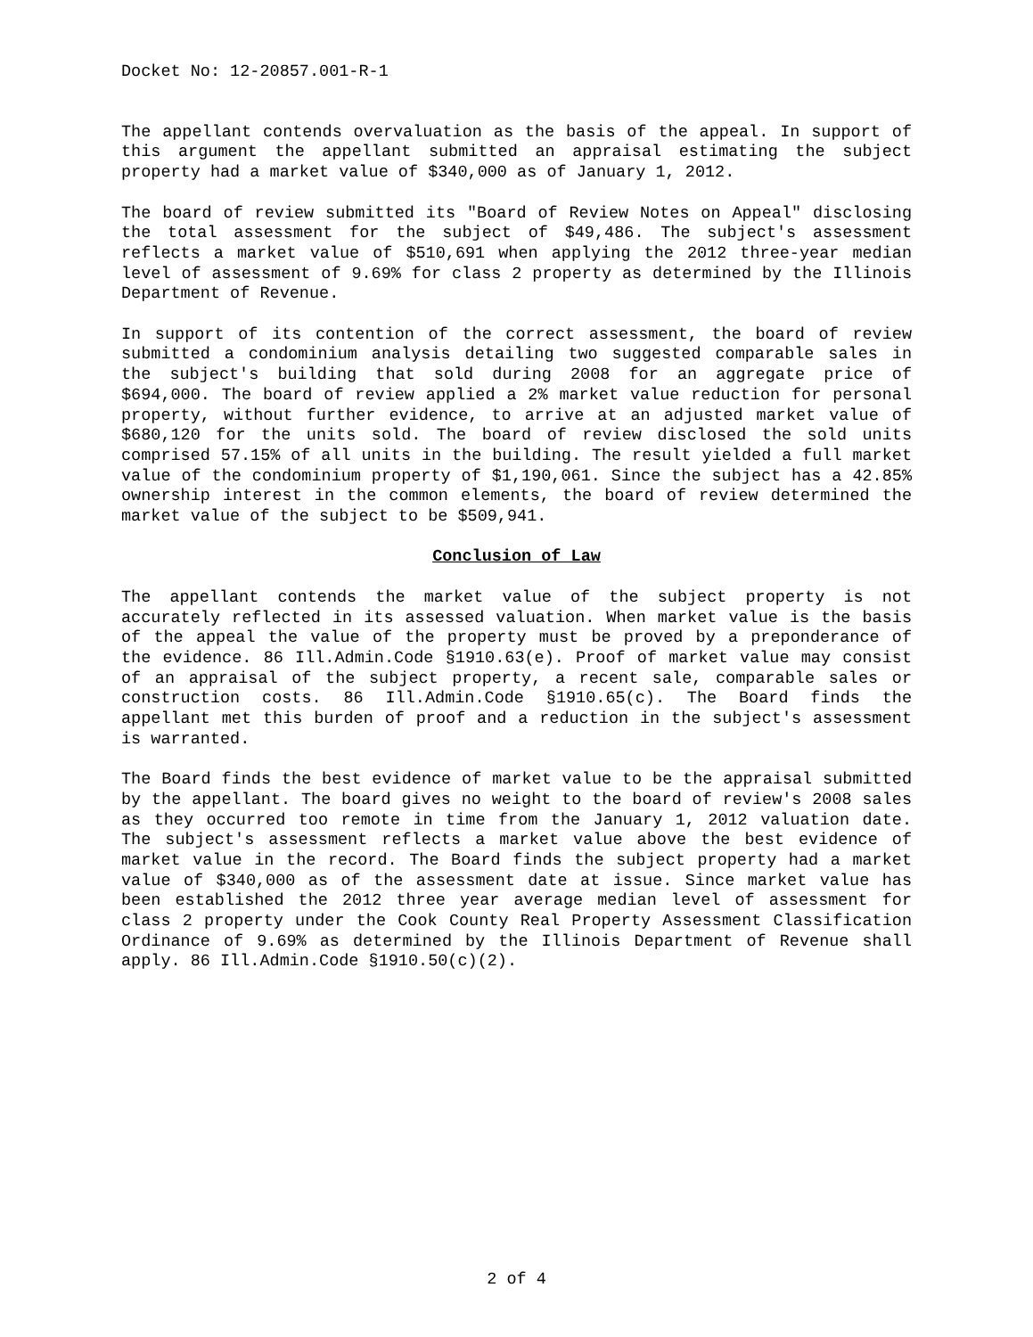Docket No: 12-20857.001-R-1
The appellant contends overvaluation as the basis of the appeal. In support of this argument the appellant submitted an appraisal estimating the subject property had a market value of $340,000 as of January 1, 2012.
The board of review submitted its "Board of Review Notes on Appeal" disclosing the total assessment for the subject of $49,486. The subject's assessment reflects a market value of $510,691 when applying the 2012 three-year median level of assessment of 9.69% for class 2 property as determined by the Illinois Department of Revenue.
In support of its contention of the correct assessment, the board of review submitted a condominium analysis detailing two suggested comparable sales in the subject's building that sold during 2008 for an aggregate price of $694,000. The board of review applied a 2% market value reduction for personal property, without further evidence, to arrive at an adjusted market value of $680,120 for the units sold. The board of review disclosed the sold units comprised 57.15% of all units in the building. The result yielded a full market value of the condominium property of $1,190,061. Since the subject has a 42.85% ownership interest in the common elements, the board of review determined the market value of the subject to be $509,941.
Conclusion of Law
The appellant contends the market value of the subject property is not accurately reflected in its assessed valuation. When market value is the basis of the appeal the value of the property must be proved by a preponderance of the evidence. 86 Ill.Admin.Code §1910.63(e). Proof of market value may consist of an appraisal of the subject property, a recent sale, comparable sales or construction costs. 86 Ill.Admin.Code §1910.65(c). The Board finds the appellant met this burden of proof and a reduction in the subject's assessment is warranted.
The Board finds the best evidence of market value to be the appraisal submitted by the appellant. The board gives no weight to the board of review's 2008 sales as they occurred too remote in time from the January 1, 2012 valuation date. The subject's assessment reflects a market value above the best evidence of market value in the record. The Board finds the subject property had a market value of $340,000 as of the assessment date at issue. Since market value has been established the 2012 three year average median level of assessment for class 2 property under the Cook County Real Property Assessment Classification Ordinance of 9.69% as determined by the Illinois Department of Revenue shall apply. 86 Ill.Admin.Code §1910.50(c)(2).
2 of 4